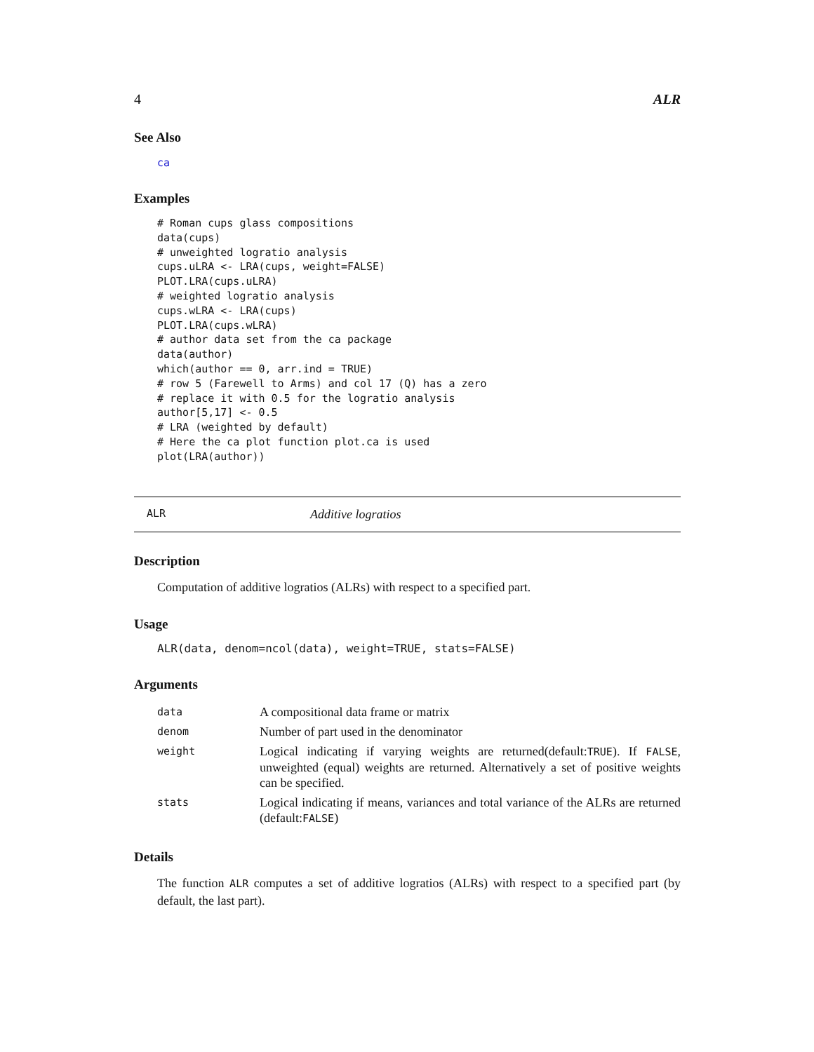4 ALR
See Also
ca
Examples
# Roman cups glass compositions
data(cups)
# unweighted logratio analysis
cups.uLRA <- LRA(cups, weight=FALSE)
PLOT.LRA(cups.uLRA)
# weighted logratio analysis
cups.wLRA <- LRA(cups)
PLOT.LRA(cups.wLRA)
# author data set from the ca package
data(author)
which(author == 0, arr.ind = TRUE)
# row 5 (Farewell to Arms) and col 17 (Q) has a zero
# replace it with 0.5 for the logratio analysis
author[5,17] <- 0.5
# LRA (weighted by default)
# Here the ca plot function plot.ca is used
plot(LRA(author))
ALR Additive logratios
Description
Computation of additive logratios (ALRs) with respect to a specified part.
Usage
ALR(data, denom=ncol(data), weight=TRUE, stats=FALSE)
Arguments
| data | A compositional data frame or matrix |
| denom | Number of part used in the denominator |
| weight | Logical indicating if varying weights are returned(default: TRUE ). If FALSE , unweighted (equal) weights are returned. Alternatively a set of positive weights can be specified. |
| stats | Logical indicating if means, variances and total variance of the ALRs are returned (default: FALSE ) |
Details
The function ALR computes a set of additive logratios (ALRs) with respect to a specified part (by default, the last part).